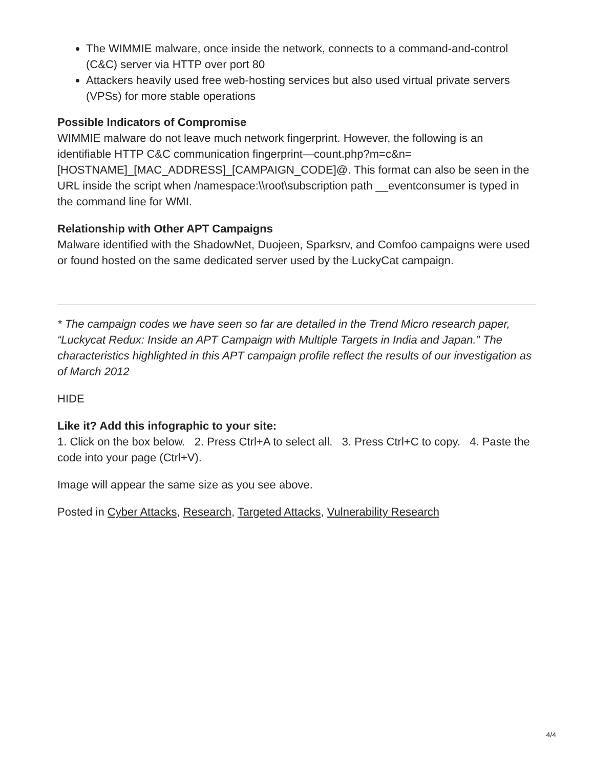The WIMMIE malware, once inside the network, connects to a command-and-control (C&C) server via HTTP over port 80
Attackers heavily used free web-hosting services but also used virtual private servers (VPSs) for more stable operations
Possible Indicators of Compromise
WIMMIE malware do not leave much network fingerprint. However, the following is an identifiable HTTP C&C communication fingerprint—count.php?m=c&n=[HOSTNAME]_[MAC_ADDRESS]_[CAMPAIGN_CODE]@. This format can also be seen in the URL inside the script when /namespace:\\root\subscription path __eventconsumer is typed in the command line for WMI.
Relationship with Other APT Campaigns
Malware identified with the ShadowNet, Duojeen, Sparksrv, and Comfoo campaigns were used or found hosted on the same dedicated server used by the LuckyCat campaign.
* The campaign codes we have seen so far are detailed in the Trend Micro research paper, “Luckycat Redux: Inside an APT Campaign with Multiple Targets in India and Japan.” The characteristics highlighted in this APT campaign profile reflect the results of our investigation as of March 2012
HIDE
Like it? Add this infographic to your site:
1. Click on the box below. 2. Press Ctrl+A to select all. 3. Press Ctrl+C to copy. 4. Paste the code into your page (Ctrl+V).
Image will appear the same size as you see above.
Posted in Cyber Attacks, Research, Targeted Attacks, Vulnerability Research
4/4